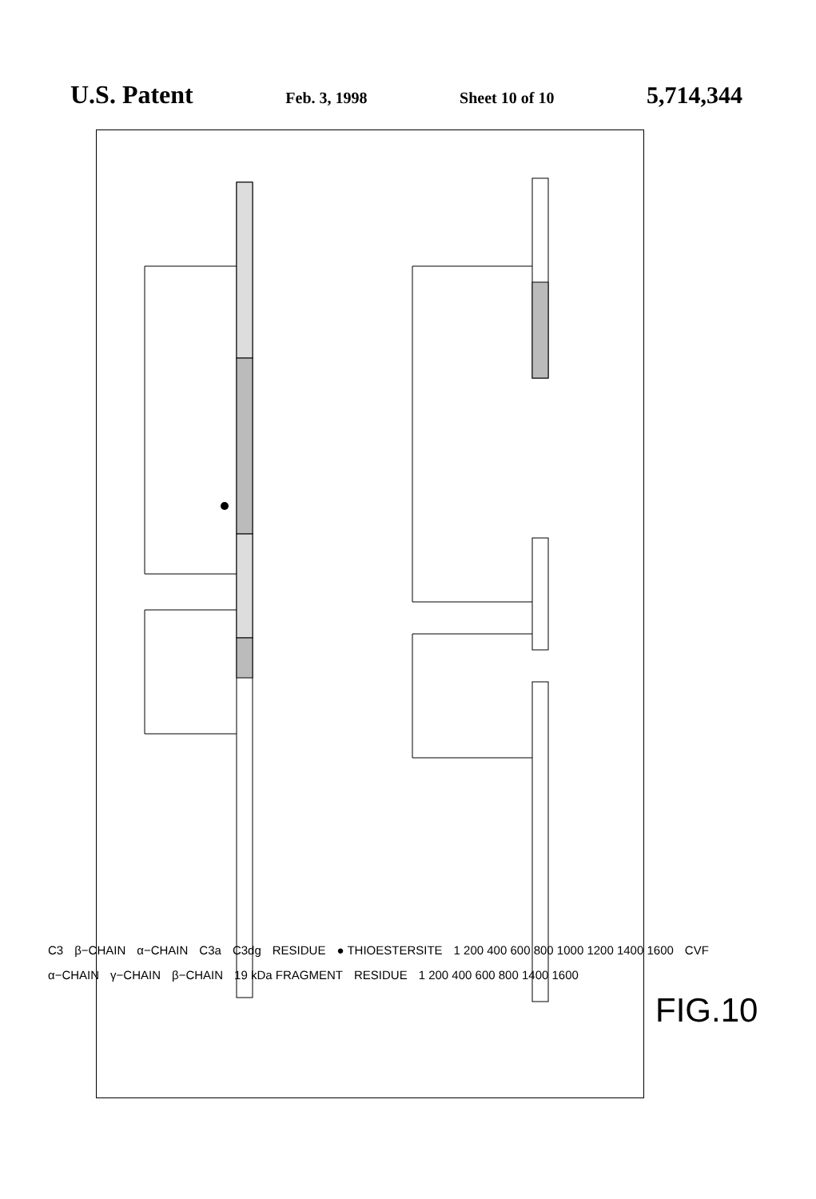U.S. Patent Feb. 3, 1998 Sheet 10 of 10 5,714,344
α−CHAIN β−CHAIN C3 C3a C3dg RESIDUE THIOESTERSITE 1 200 400 600 800 1000 1200 1400 1600 β−CHAIN γ−CHAIN α−CHAIN CVF 19 kDa FRAGMENT RESIDUE 1 200 400 600 800 1400 1600
C3 β−CHAIN α−CHAIN C3a C3dg RESIDUE ● THIOESTERSITE 1 200 400 600 800 1000 1200 1400 1600 CVF α−CHAIN γ−CHAIN β−CHAIN 19 kDa FRAGMENT RESIDUE 1 200 400 600 800 1400 1600
FIG.10